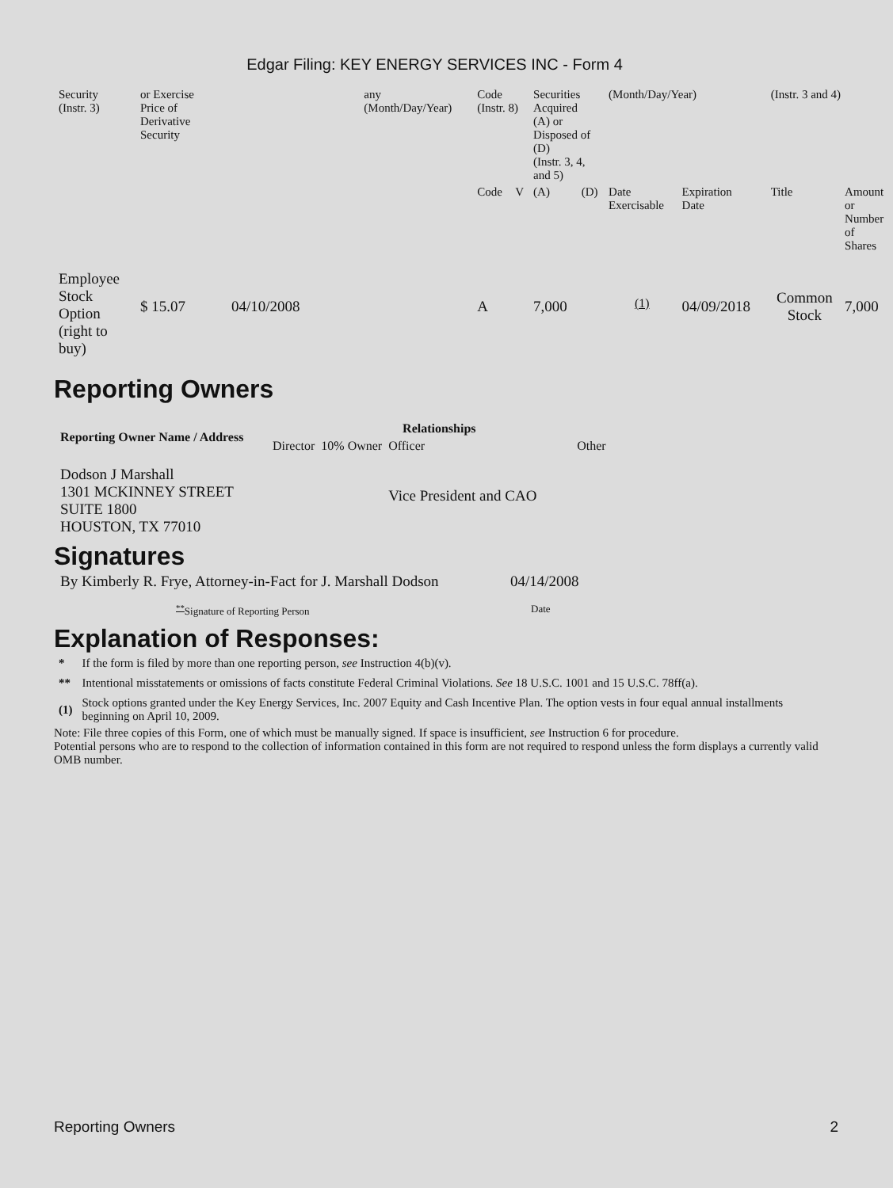Edgar Filing: KEY ENERGY SERVICES INC - Form 4
| Security (Instr. 3) | or Exercise Price of Derivative Security | | any (Month/Day/Year) | Code (Instr. 8) | | Securities Acquired (A) or Disposed of (D) (Instr. 3, 4, and 5) | | (Month/Day/Year) | | (Instr. 3 and 4) | |
| | | | | Code | V | (A) | (D) | Date Exercisable | Expiration Date | Title | Amount or Number of Shares |
| Employee Stock Option (right to buy) | $ 15.07 | 04/10/2008 | | A | | 7,000 | | <sup>(1)</sup> | 04/09/2018 | Common Stock | 7,000 |
Reporting Owners
| Reporting Owner Name / Address | Relationships | | | |
| --- | --- | --- | --- | --- |
| | Director | 10% Owner | Officer | Other |
| Dodson J Marshall 1301 MCKINNEY STREET SUITE 1800 HOUSTON, TX 77010 | | | Vice President and CAO | |
Signatures
| By Kimberly R. Frye, Attorney-in-Fact for J. Marshall Dodson | 04/14/2008 |
| <sup>**</sup> Signature of Reporting Person | Date |
Explanation of Responses:
| * | If the form is filed by more than one reporting person, see Instruction 4(b)(v). |
| ** | Intentional misstatements or omissions of facts constitute Federal Criminal Violations. See 18 U.S.C. 1001 and 15 U.S.C. 78ff(a). |
| (1) | Stock options granted under the Key Energy Services, Inc. 2007 Equity and Cash Incentive Plan. The option vests in four equal annual installments beginning on April 10, 2009. |
Note: File three copies of this Form, one of which must be manually signed. If space is insufficient, see Instruction 6 for procedure.
Potential persons who are to respond to the collection of information contained in this form are not required to respond unless the form displays a currently valid OMB number.
Reporting Owners 2